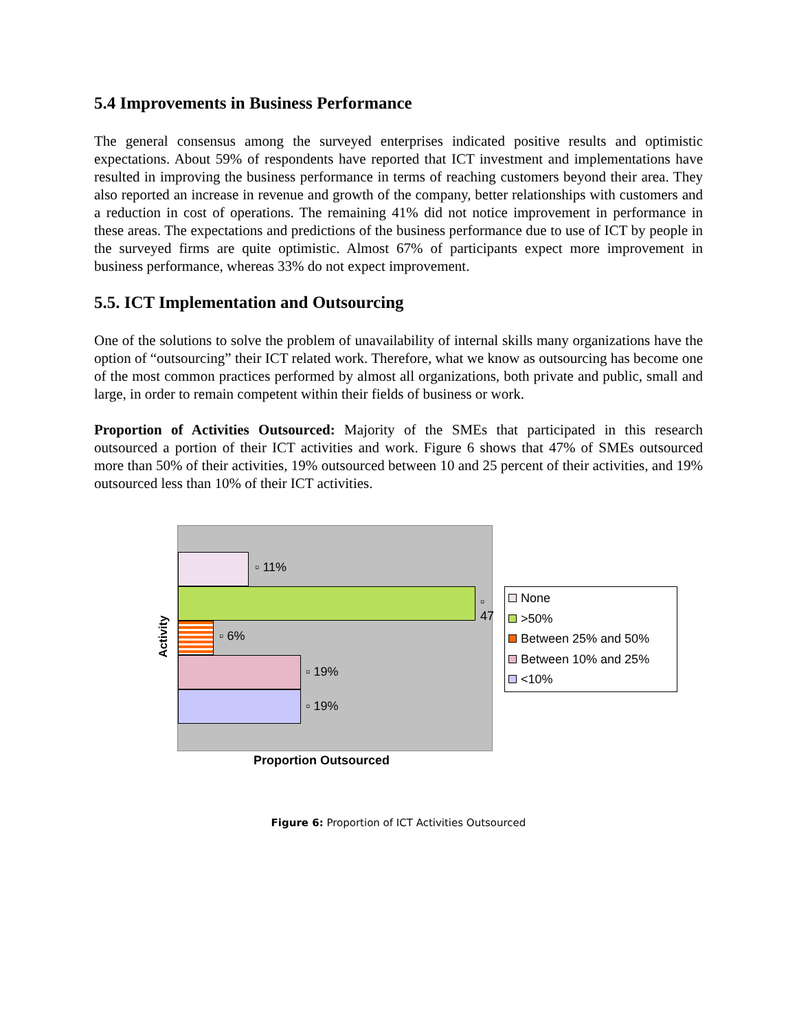5.4 Improvements in Business Performance
The general consensus among the surveyed enterprises indicated positive results and optimistic expectations. About 59% of respondents have reported that ICT investment and implementations have resulted in improving the business performance in terms of reaching customers beyond their area. They also reported an increase in revenue and growth of the company, better relationships with customers and a reduction in cost of operations. The remaining 41% did not notice improvement in performance in these areas. The expectations and predictions of the business performance due to use of ICT by people in the surveyed firms are quite optimistic. Almost 67% of participants expect more improvement in business performance, whereas 33% do not expect improvement.
5.5. ICT Implementation and Outsourcing
One of the solutions to solve the problem of unavailability of internal skills many organizations have the option of “outsourcing” their ICT related work. Therefore, what we know as outsourcing has become one of the most common practices performed by almost all organizations, both private and public, small and large, in order to remain competent within their fields of business or work.
Proportion of Activities Outsourced: Majority of the SMEs that participated in this research outsourced a portion of their ICT activities and work. Figure 6 shows that 47% of SMEs outsourced more than 50% of their activities, 19% outsourced between 10 and 25 percent of their activities, and 19% outsourced less than 10% of their ICT activities.
▫ 11%
▫ 47
▫ 6%
▫ 19%
▫ 19%
Activity
None
>50%
Between 25% and 50%
Between 10% and 25%
<10%
Proportion Outsourced
Figure 6: Proportion of ICT Activities Outsourced